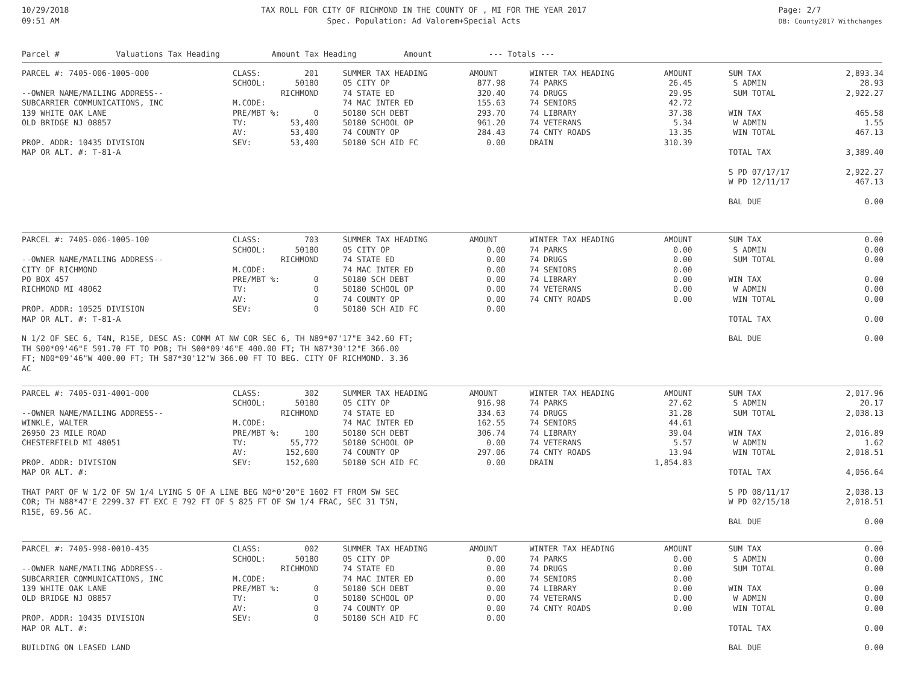10/29/2018
09:51 AM
TAX ROLL FOR CITY OF RICHMOND IN THE COUNTY OF , MI FOR THE YEAR 2017
Spec. Population: Ad Valorem+Special Acts
Page: 2/7
DB: County2017 Withchanges
Parcel # Valuations Tax Heading Amount Tax Heading Amount --- Totals ---
| PARCEL #: 7405-006-1005-000 | CLASS: | 201 | | SUMMER TAX HEADING | AMOUNT | | WINTER TAX HEADING | AMOUNT | | SUM TAX | 2,893.34 |
| | SCHOOL: | 50180 | | 05 CITY OP | 877.98 | | 74 PARKS | 26.45 | | S ADMIN | 28.93 |
| --OWNER NAME/MAILING ADDRESS-- | | RICHMOND | | 74 STATE ED | 320.40 | | 74 DRUGS | 29.95 | | SUM TOTAL | 2,922.27 |
| SUBCARRIER COMMUNICATIONS, INC | M.CODE: | | | 74 MAC INTER ED | 155.63 | | 74 SENIORS | 42.72 | | | |
| 139 WHITE OAK LANE | PRE/MBT %: | 0 | | 50180 SCH DEBT | 293.70 | | 74 LIBRARY | 37.38 | | WIN TAX | 465.58 |
| OLD BRIDGE NJ 08857 | TV: | 53,400 | | 50180 SCHOOL OP | 961.20 | | 74 VETERANS | 5.34 | | W ADMIN | 1.55 |
| | AV: | 53,400 | | 74 COUNTY OP | 284.43 | | 74 CNTY ROADS | 13.35 | | WIN TOTAL | 467.13 |
| PROP. ADDR: 10435 DIVISION | SEV: | 53,400 | | 50180 SCH AID FC | 0.00 | | DRAIN | 310.39 | | | |
| MAP OR ALT. #: T-81-A | | | | | | | | | | TOTAL TAX | 3,389.40 |
| | | | | | | | | | | S PD 07/17/17 | 2,922.27 |
| | | | | | | | | | | W PD 12/11/17 | 467.13 |
| | | | | | | | | | | BAL DUE | 0.00 |
| PARCEL #: 7405-006-1005-100 | CLASS: | 703 | | SUMMER TAX HEADING | AMOUNT | | WINTER TAX HEADING | AMOUNT | | SUM TAX | 0.00 |
| | SCHOOL: | 50180 | | 05 CITY OP | 0.00 | | 74 PARKS | 0.00 | | S ADMIN | 0.00 |
| --OWNER NAME/MAILING ADDRESS-- | | RICHMOND | | 74 STATE ED | 0.00 | | 74 DRUGS | 0.00 | | SUM TOTAL | 0.00 |
| CITY OF RICHMOND | M.CODE: | | | 74 MAC INTER ED | 0.00 | | 74 SENIORS | 0.00 | | | |
| PO BOX 457 | PRE/MBT %: | 0 | | 50180 SCH DEBT | 0.00 | | 74 LIBRARY | 0.00 | | WIN TAX | 0.00 |
| RICHMOND MI 48062 | TV: | 0 | | 50180 SCHOOL OP | 0.00 | | 74 VETERANS | 0.00 | | W ADMIN | 0.00 |
| | AV: | 0 | | 74 COUNTY OP | 0.00 | | 74 CNTY ROADS | 0.00 | | WIN TOTAL | 0.00 |
| PROP. ADDR: 10525 DIVISION | SEV: | 0 | | 50180 SCH AID FC | 0.00 | | | | | | |
| MAP OR ALT. #: T-81-A | | | | | | | | | | TOTAL TAX | 0.00 |
| N 1/2 OF SEC 6, T4N, R15E, DESC AS: COMM AT NW COR SEC 6, TH N89*07'17"E 342.60 FT; | | | | | | | | | | BAL DUE | 0.00 |
| TH S00*09'46"E 591.70 FT TO POB; TH S00*09'46"E 400.00 FT; TH N87*30'12"E 366.00 | | | | | | | | | | | |
| FT; N00*09'46"W 400.00 FT; TH S87*30'12"W 366.00 FT TO BEG. CITY OF RICHMOND. 3.36 | | | | | | | | | | | |
| AC | | | | | | | | | | | |
| PARCEL #: 7405-031-4001-000 | CLASS: | 302 | | SUMMER TAX HEADING | AMOUNT | | WINTER TAX HEADING | AMOUNT | | SUM TAX | 2,017.96 |
| | SCHOOL: | 50180 | | 05 CITY OP | 916.98 | | 74 PARKS | 27.62 | | S ADMIN | 20.17 |
| --OWNER NAME/MAILING ADDRESS-- | | RICHMOND | | 74 STATE ED | 334.63 | | 74 DRUGS | 31.28 | | SUM TOTAL | 2,038.13 |
| WINKLE, WALTER | M.CODE: | | | 74 MAC INTER ED | 162.55 | | 74 SENIORS | 44.61 | | | |
| 26950 23 MILE ROAD | PRE/MBT %: | 100 | | 50180 SCH DEBT | 306.74 | | 74 LIBRARY | 39.04 | | WIN TAX | 2,016.89 |
| CHESTERFIELD MI 48051 | TV: | 55,772 | | 50180 SCHOOL OP | 0.00 | | 74 VETERANS | 5.57 | | W ADMIN | 1.62 |
| | AV: | 152,600 | | 74 COUNTY OP | 297.06 | | 74 CNTY ROADS | 13.94 | | WIN TOTAL | 2,018.51 |
| PROP. ADDR: DIVISION | SEV: | 152,600 | | 50180 SCH AID FC | 0.00 | | DRAIN | 1,854.83 | | | |
| MAP OR ALT. #: | | | | | | | | | | TOTAL TAX | 4,056.64 |
| THAT PART OF W 1/2 OF SW 1/4 LYING S OF A LINE BEG N0*0'20"E 1602 FT FROM SW SEC | | | | | | | | | | S PD 08/11/17 | 2,038.13 |
| COR; TH N88*47'E 2299.37 FT EXC E 792 FT OF S 825 FT OF SW 1/4 FRAC, SEC 31 T5N, | | | | | | | | | | W PD 02/15/18 | 2,018.51 |
| R15E, 69.56 AC. | | | | | | | | | | | |
| | | | | | | | | | | BAL DUE | 0.00 |
| PARCEL #: 7405-998-0010-435 | CLASS: | 002 | | SUMMER TAX HEADING | AMOUNT | | WINTER TAX HEADING | AMOUNT | | SUM TAX | 0.00 |
| | SCHOOL: | 50180 | | 05 CITY OP | 0.00 | | 74 PARKS | 0.00 | | S ADMIN | 0.00 |
| --OWNER NAME/MAILING ADDRESS-- | | RICHMOND | | 74 STATE ED | 0.00 | | 74 DRUGS | 0.00 | | SUM TOTAL | 0.00 |
| SUBCARRIER COMMUNICATIONS, INC | M.CODE: | | | 74 MAC INTER ED | 0.00 | | 74 SENIORS | 0.00 | | | |
| 139 WHITE OAK LANE | PRE/MBT %: | 0 | | 50180 SCH DEBT | 0.00 | | 74 LIBRARY | 0.00 | | WIN TAX | 0.00 |
| OLD BRIDGE NJ 08857 | TV: | 0 | | 50180 SCHOOL OP | 0.00 | | 74 VETERANS | 0.00 | | W ADMIN | 0.00 |
| | AV: | 0 | | 74 COUNTY OP | 0.00 | | 74 CNTY ROADS | 0.00 | | WIN TOTAL | 0.00 |
| PROP. ADDR: 10435 DIVISION | SEV: | 0 | | 50180 SCH AID FC | 0.00 | | | | | | |
| MAP OR ALT. #: | | | | | | | | | | TOTAL TAX | 0.00 |
| BUILDING ON LEASED LAND | | | | | | | | | | BAL DUE | 0.00 |